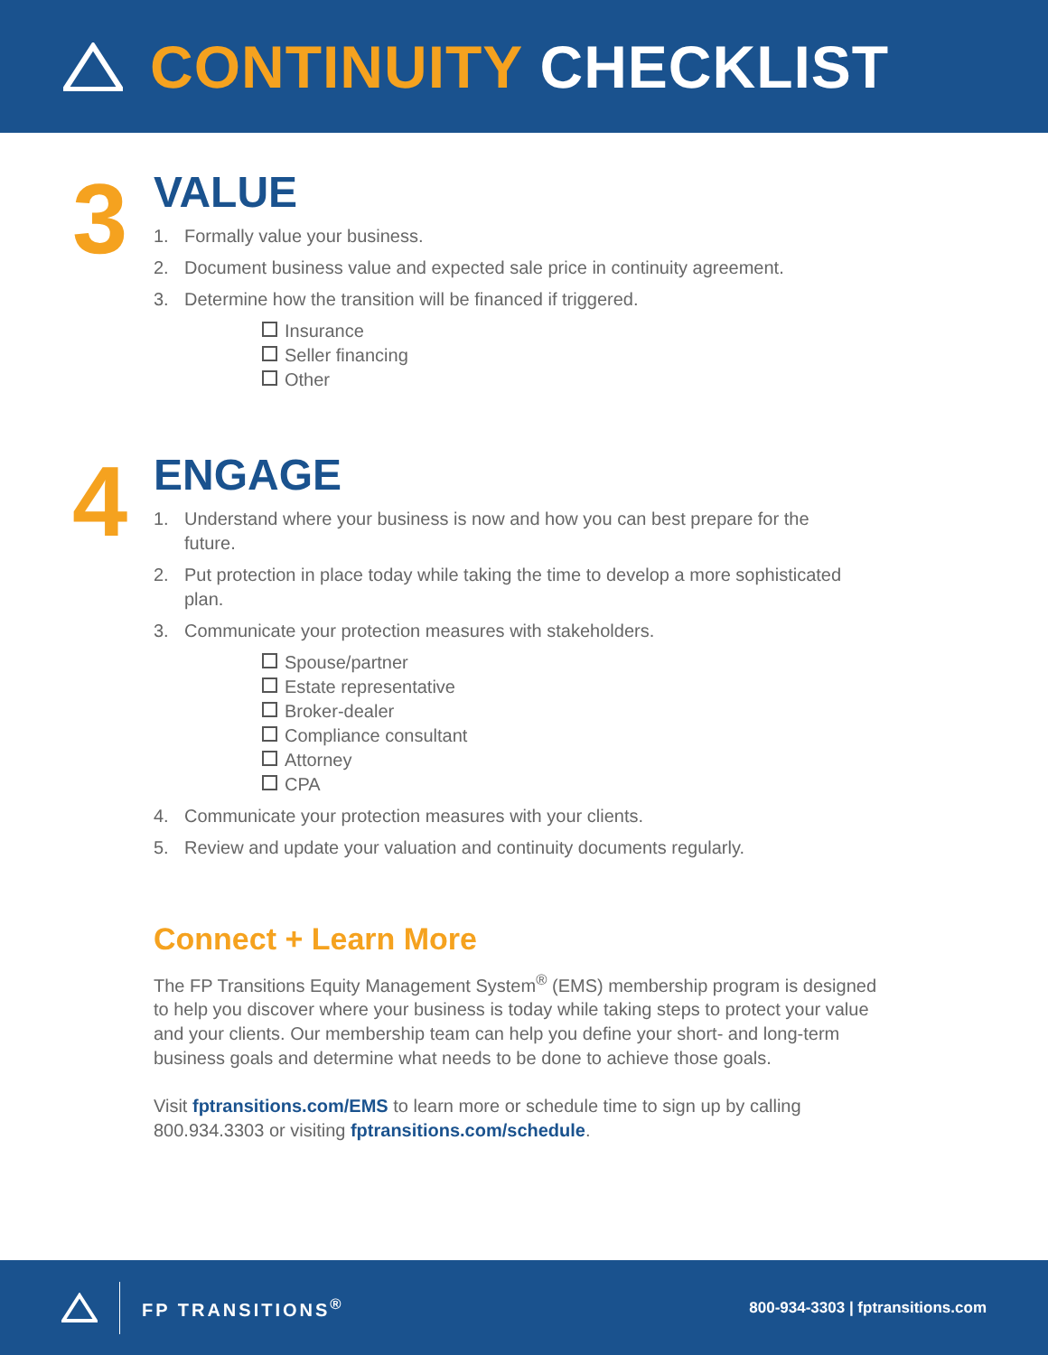CONTINUITY CHECKLIST
3
VALUE
1. Formally value your business.
2. Document business value and expected sale price in continuity agreement.
3. Determine how the transition will be financed if triggered.
Insurance
Seller financing
Other
4
ENGAGE
1. Understand where your business is now and how you can best prepare for the future.
2. Put protection in place today while taking the time to develop a more sophisticated plan.
3. Communicate your protection measures with stakeholders.
Spouse/partner
Estate representative
Broker-dealer
Compliance consultant
Attorney
CPA
4. Communicate your protection measures with your clients.
5. Review and update your valuation and continuity documents regularly.
Connect + Learn More
The FP Transitions Equity Management System<sup>®</sup> (EMS) membership program is designed to help you discover where your business is today while taking steps to protect your value and your clients. Our membership team can help you define your short- and long-term business goals and determine what needs to be done to achieve those goals.
Visit fptransitions.com/EMS to learn more or schedule time to sign up by calling 800.934.3303 or visiting fptransitions.com/schedule.
FP TRANSITIONS<sup>®</sup> 800-934-3303 | fptransitions.com